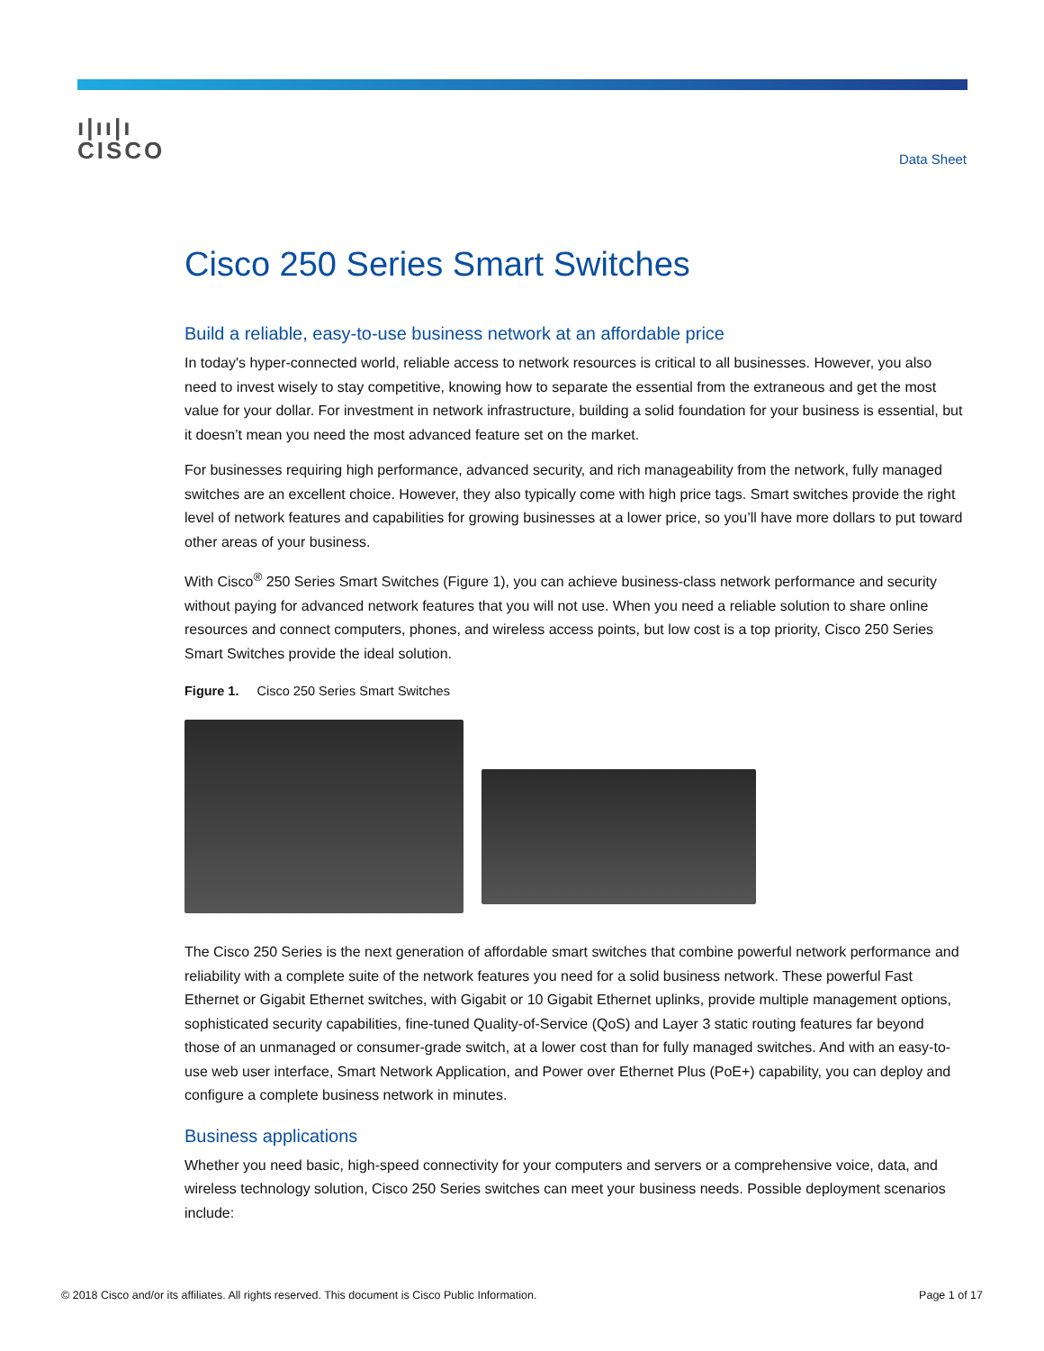ı|ıı|ı
CISCO
Data Sheet
Cisco 250 Series Smart Switches
Build a reliable, easy-to-use business network at an affordable price
In today's hyper-connected world, reliable access to network resources is critical to all businesses. However, you also need to invest wisely to stay competitive, knowing how to separate the essential from the extraneous and get the most value for your dollar. For investment in network infrastructure, building a solid foundation for your business is essential, but it doesn’t mean you need the most advanced feature set on the market.
For businesses requiring high performance, advanced security, and rich manageability from the network, fully managed switches are an excellent choice. However, they also typically come with high price tags. Smart switches provide the right level of network features and capabilities for growing businesses at a lower price, so you’ll have more dollars to put toward other areas of your business.
With Cisco<sup>®</sup> 250 Series Smart Switches (Figure 1), you can achieve business-class network performance and security without paying for advanced network features that you will not use. When you need a reliable solution to share online resources and connect computers, phones, and wireless access points, but low cost is a top priority, Cisco 250 Series Smart Switches provide the ideal solution.
Figure 1. Cisco 250 Series Smart Switches
The Cisco 250 Series is the next generation of affordable smart switches that combine powerful network performance and reliability with a complete suite of the network features you need for a solid business network. These powerful Fast Ethernet or Gigabit Ethernet switches, with Gigabit or 10 Gigabit Ethernet uplinks, provide multiple management options, sophisticated security capabilities, fine-tuned Quality-of-Service (QoS) and Layer 3 static routing features far beyond those of an unmanaged or consumer-grade switch, at a lower cost than for fully managed switches. And with an easy-to-use web user interface, Smart Network Application, and Power over Ethernet Plus (PoE+) capability, you can deploy and configure a complete business network in minutes.
Business applications
Whether you need basic, high-speed connectivity for your computers and servers or a comprehensive voice, data, and wireless technology solution, Cisco 250 Series switches can meet your business needs. Possible deployment scenarios include:
© 2018 Cisco and/or its affiliates. All rights reserved. This document is Cisco Public Information. Page 1 of 17